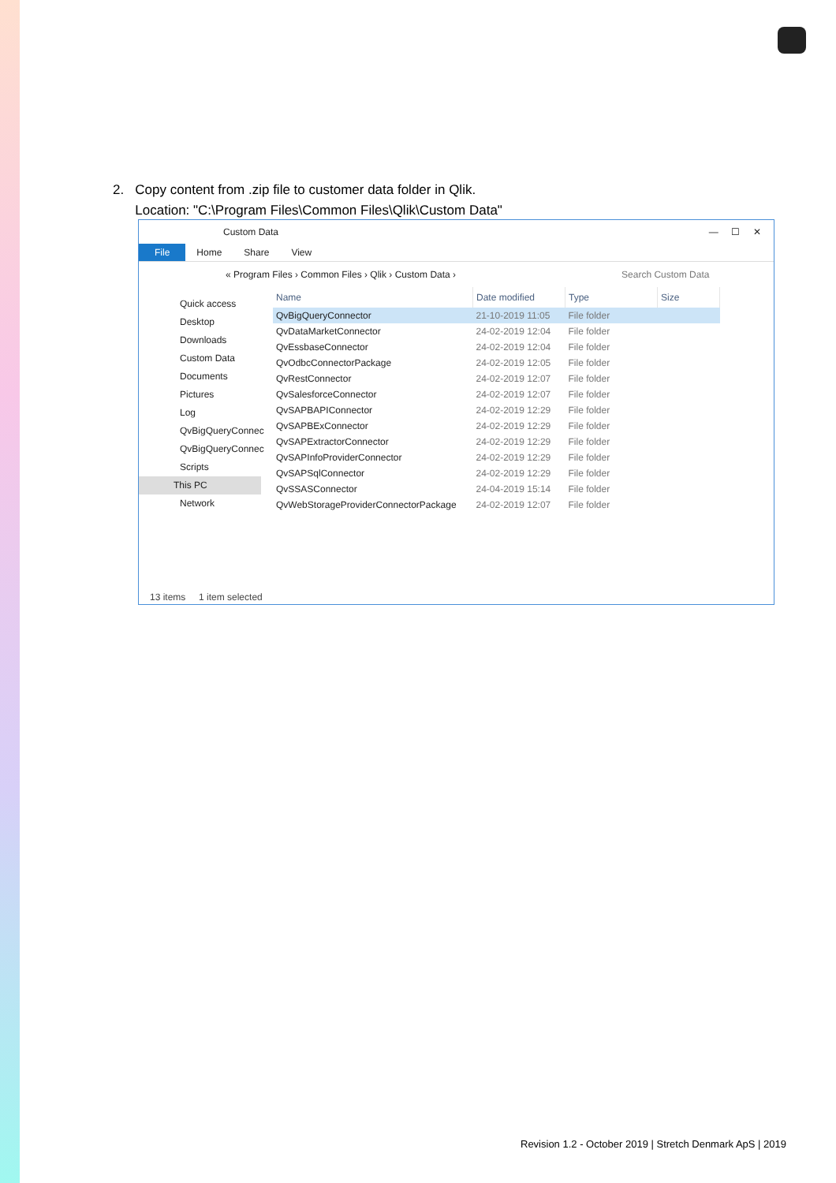2. Copy content from .zip file to customer data folder in Qlik.
Location: "C:\Program Files\Common Files\Qlik\Custom Data"
Custom Data — ☐ ✕
File Home Share View
« Program Files › Common Files › Qlik › Custom Data › Search Custom Data
Quick access
Desktop
Downloads
Custom Data
Documents
Pictures
Log
QvBigQueryConnec
QvBigQueryConnec
Scripts
This PC
Network
| Name | Date modified | Type | Size |
| --- | --- | --- | --- |
| QvBigQueryConnector | 21-10-2019 11:05 | File folder | |
| QvDataMarketConnector | 24-02-2019 12:04 | File folder | |
| QvEssbaseConnector | 24-02-2019 12:04 | File folder | |
| QvOdbcConnectorPackage | 24-02-2019 12:05 | File folder | |
| QvRestConnector | 24-02-2019 12:07 | File folder | |
| QvSalesforceConnector | 24-02-2019 12:07 | File folder | |
| QvSAPBAPIConnector | 24-02-2019 12:29 | File folder | |
| QvSAPBExConnector | 24-02-2019 12:29 | File folder | |
| QvSAPExtractorConnector | 24-02-2019 12:29 | File folder | |
| QvSAPInfoProviderConnector | 24-02-2019 12:29 | File folder | |
| QvSAPSqlConnector | 24-02-2019 12:29 | File folder | |
| QvSSASConnector | 24-04-2019 15:14 | File folder | |
| QvWebStorageProviderConnectorPackage | 24-02-2019 12:07 | File folder | |
13 items 1 item selected
Revision 1.2 - October 2019 | Stretch Denmark ApS | 2019